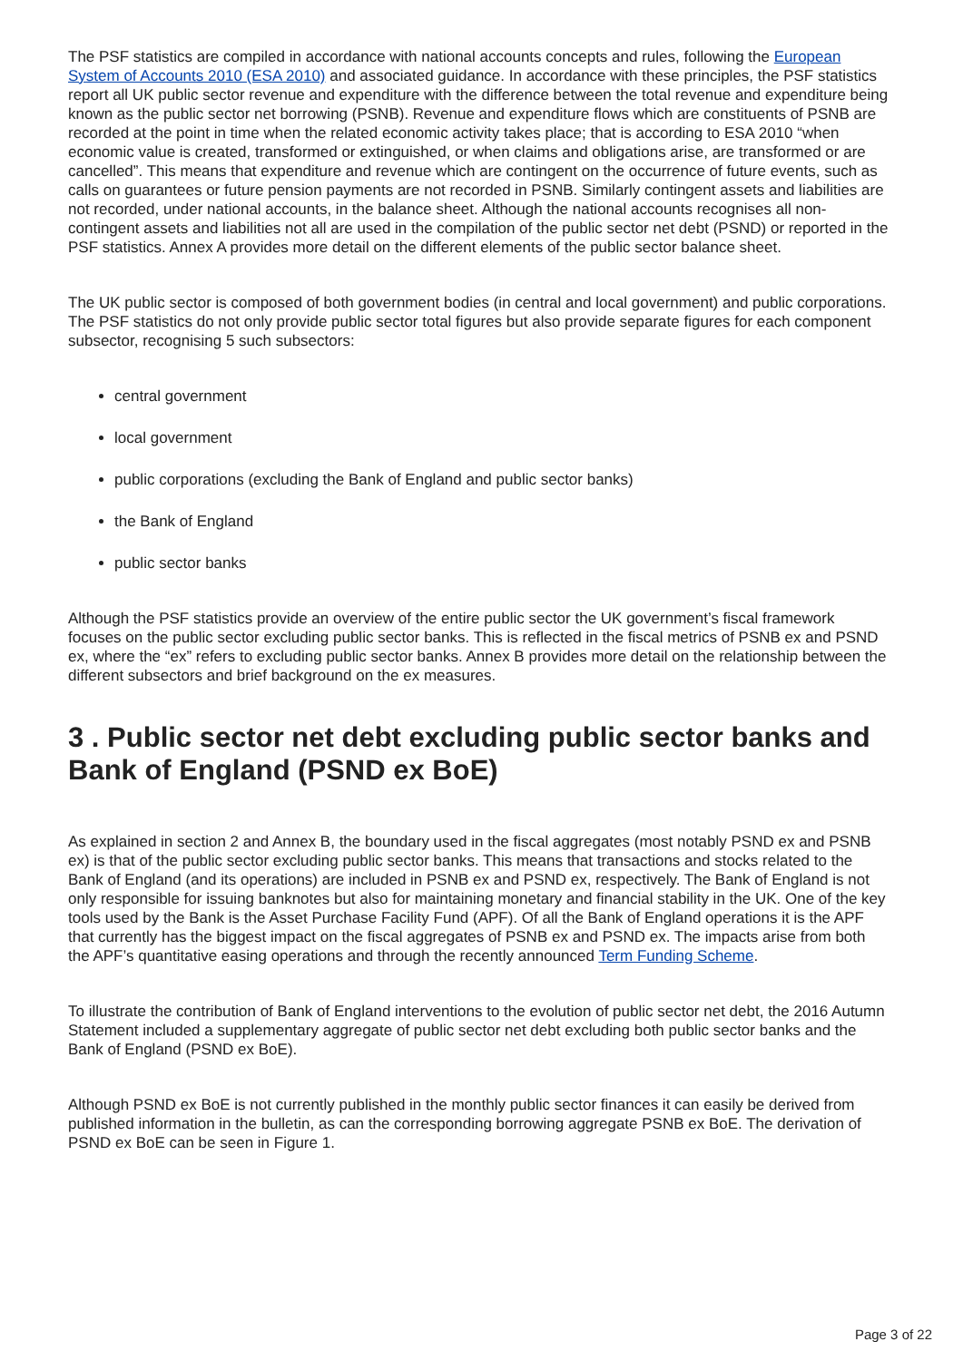The PSF statistics are compiled in accordance with national accounts concepts and rules, following the European System of Accounts 2010 (ESA 2010) and associated guidance. In accordance with these principles, the PSF statistics report all UK public sector revenue and expenditure with the difference between the total revenue and expenditure being known as the public sector net borrowing (PSNB). Revenue and expenditure flows which are constituents of PSNB are recorded at the point in time when the related economic activity takes place; that is according to ESA 2010 “when economic value is created, transformed or extinguished, or when claims and obligations arise, are transformed or are cancelled”. This means that expenditure and revenue which are contingent on the occurrence of future events, such as calls on guarantees or future pension payments are not recorded in PSNB. Similarly contingent assets and liabilities are not recorded, under national accounts, in the balance sheet. Although the national accounts recognises all non-contingent assets and liabilities not all are used in the compilation of the public sector net debt (PSND) or reported in the PSF statistics. Annex A provides more detail on the different elements of the public sector balance sheet.
The UK public sector is composed of both government bodies (in central and local government) and public corporations. The PSF statistics do not only provide public sector total figures but also provide separate figures for each component subsector, recognising 5 such subsectors:
central government
local government
public corporations (excluding the Bank of England and public sector banks)
the Bank of England
public sector banks
Although the PSF statistics provide an overview of the entire public sector the UK government’s fiscal framework focuses on the public sector excluding public sector banks. This is reflected in the fiscal metrics of PSNB ex and PSND ex, where the “ex” refers to excluding public sector banks. Annex B provides more detail on the relationship between the different subsectors and brief background on the ex measures.
3 . Public sector net debt excluding public sector banks and Bank of England (PSND ex BoE)
As explained in section 2 and Annex B, the boundary used in the fiscal aggregates (most notably PSND ex and PSNB ex) is that of the public sector excluding public sector banks. This means that transactions and stocks related to the Bank of England (and its operations) are included in PSNB ex and PSND ex, respectively. The Bank of England is not only responsible for issuing banknotes but also for maintaining monetary and financial stability in the UK. One of the key tools used by the Bank is the Asset Purchase Facility Fund (APF). Of all the Bank of England operations it is the APF that currently has the biggest impact on the fiscal aggregates of PSNB ex and PSND ex. The impacts arise from both the APF’s quantitative easing operations and through the recently announced Term Funding Scheme.
To illustrate the contribution of Bank of England interventions to the evolution of public sector net debt, the 2016 Autumn Statement included a supplementary aggregate of public sector net debt excluding both public sector banks and the Bank of England (PSND ex BoE).
Although PSND ex BoE is not currently published in the monthly public sector finances it can easily be derived from published information in the bulletin, as can the corresponding borrowing aggregate PSNB ex BoE. The derivation of PSND ex BoE can be seen in Figure 1.
Page 3 of 22